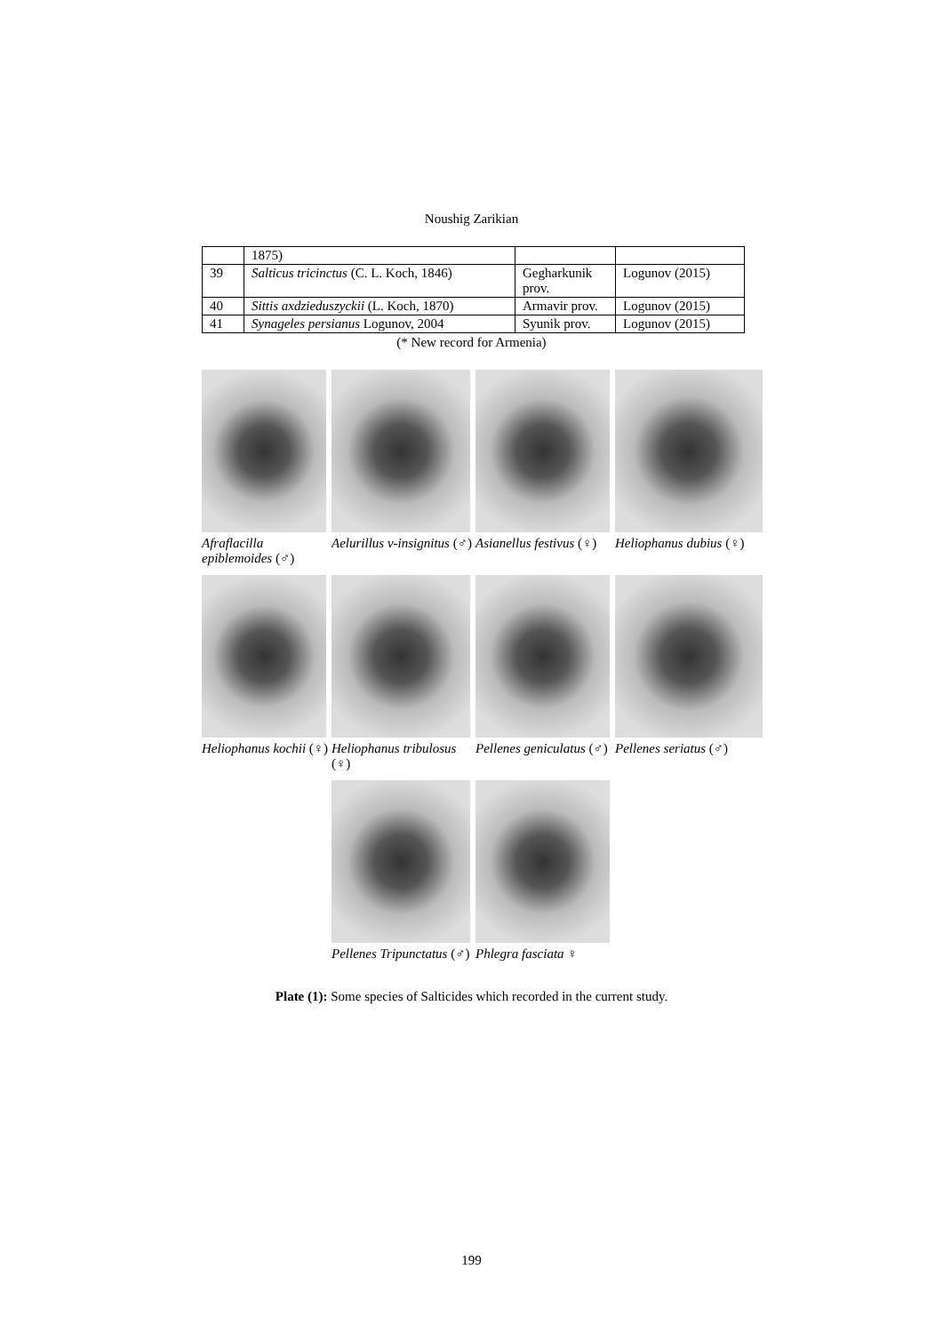Noushig Zarikian
| | 1875) | | |
| 39 | Salticus tricinctus (C. L. Koch, 1846) | Gegharkunik prov. | Logunov (2015) |
| 40 | Sittis axdzieduszyckii (L. Koch, 1870) | Armavir prov. | Logunov (2015) |
| 41 | Synageles persianus Logunov, 2004 | Syunik prov. | Logunov (2015) |
(* New record for Armenia)
Afraflacilla epiblemoides (♂)
Aelurillus v-insignitus (♂)
Asianellus festivus (♀)
Heliophanus dubius (♀)
Heliophanus kochii (♀)
Heliophanus tribulosus (♀)
Pellenes geniculatus (♂)
Pellenes seriatus (♂)
Pellenes Tripunctatus (♂)
Phlegra fasciata ♀
Plate (1): Some species of Salticides which recorded in the current study.
199